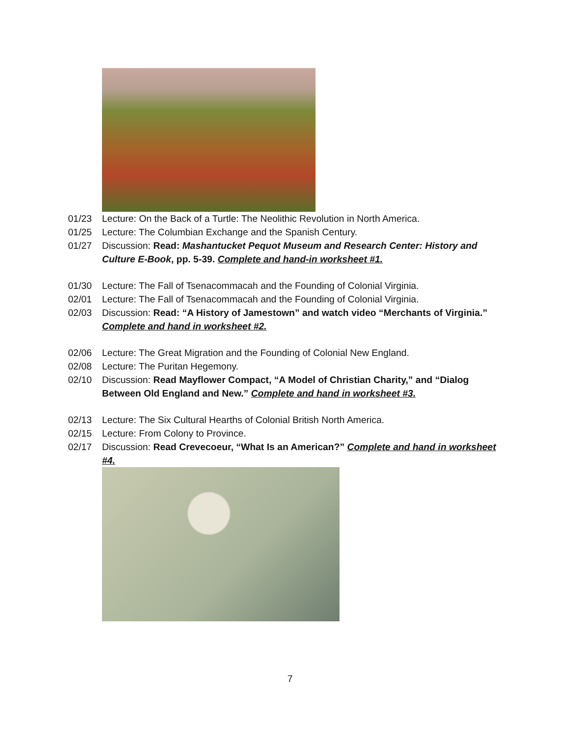01/23 Lecture: On the Back of a Turtle: The Neolithic Revolution in North America.
01/25 Lecture: The Columbian Exchange and the Spanish Century.
01/27 Discussion: Read: Mashantucket Pequot Museum and Research Center: History and Culture E-Book, pp. 5-39. Complete and hand-in worksheet #1.
01/30 Lecture: The Fall of Tsenacommacah and the Founding of Colonial Virginia.
02/01 Lecture: The Fall of Tsenacommacah and the Founding of Colonial Virginia.
02/03 Discussion: Read: “A History of Jamestown” and watch video “Merchants of Virginia.” Complete and hand in worksheet #2.
02/06 Lecture: The Great Migration and the Founding of Colonial New England.
02/08 Lecture: The Puritan Hegemony.
02/10 Discussion: Read Mayflower Compact, “A Model of Christian Charity,” and “Dialog Between Old England and New.” Complete and hand in worksheet #3.
02/13 Lecture: The Six Cultural Hearths of Colonial British North America.
02/15 Lecture: From Colony to Province.
02/17 Discussion: Read Crevecoeur, “What Is an American?” Complete and hand in worksheet #4.
7